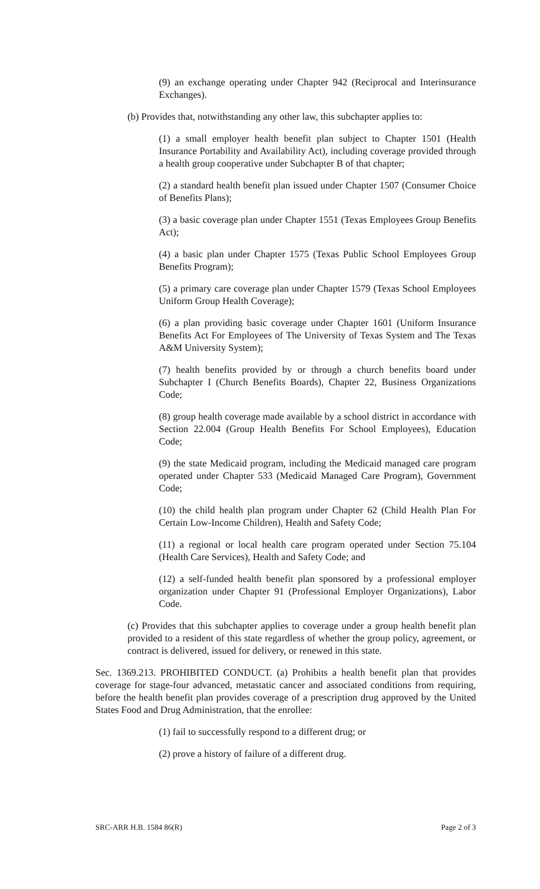(9) an exchange operating under Chapter 942 (Reciprocal and Interinsurance Exchanges).
(b) Provides that, notwithstanding any other law, this subchapter applies to:
(1) a small employer health benefit plan subject to Chapter 1501 (Health Insurance Portability and Availability Act), including coverage provided through a health group cooperative under Subchapter B of that chapter;
(2) a standard health benefit plan issued under Chapter 1507 (Consumer Choice of Benefits Plans);
(3) a basic coverage plan under Chapter 1551 (Texas Employees Group Benefits Act);
(4) a basic plan under Chapter 1575 (Texas Public School Employees Group Benefits Program);
(5) a primary care coverage plan under Chapter 1579 (Texas School Employees Uniform Group Health Coverage);
(6) a plan providing basic coverage under Chapter 1601 (Uniform Insurance Benefits Act For Employees of The University of Texas System and The Texas A&M University System);
(7) health benefits provided by or through a church benefits board under Subchapter I (Church Benefits Boards), Chapter 22, Business Organizations Code;
(8) group health coverage made available by a school district in accordance with Section 22.004 (Group Health Benefits For School Employees), Education Code;
(9) the state Medicaid program, including the Medicaid managed care program operated under Chapter 533 (Medicaid Managed Care Program), Government Code;
(10) the child health plan program under Chapter 62 (Child Health Plan For Certain Low-Income Children), Health and Safety Code;
(11) a regional or local health care program operated under Section 75.104 (Health Care Services), Health and Safety Code; and
(12) a self-funded health benefit plan sponsored by a professional employer organization under Chapter 91 (Professional Employer Organizations), Labor Code.
(c) Provides that this subchapter applies to coverage under a group health benefit plan provided to a resident of this state regardless of whether the group policy, agreement, or contract is delivered, issued for delivery, or renewed in this state.
Sec. 1369.213. PROHIBITED CONDUCT. (a) Prohibits a health benefit plan that provides coverage for stage-four advanced, metastatic cancer and associated conditions from requiring, before the health benefit plan provides coverage of a prescription drug approved by the United States Food and Drug Administration, that the enrollee:
(1) fail to successfully respond to a different drug; or
(2) prove a history of failure of a different drug.
SRC-ARR H.B. 1584 86(R) Page 2 of 3